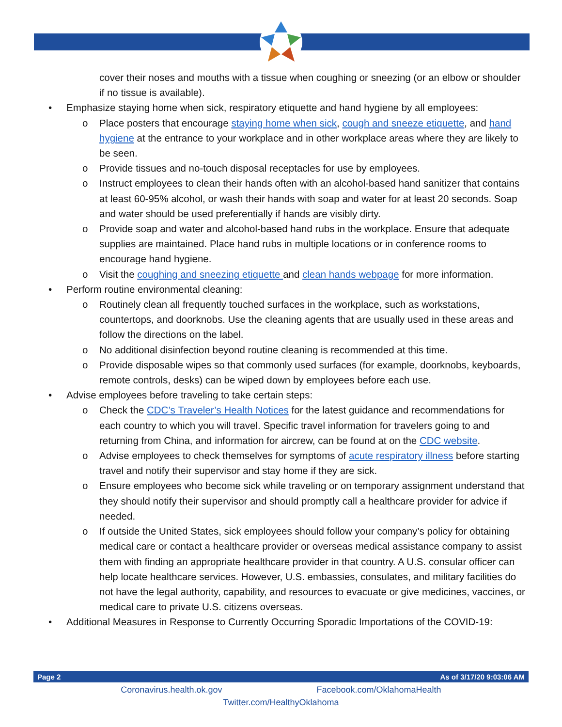cover their noses and mouths with a tissue when coughing or sneezing (or an elbow or shoulder if no tissue is available).
• Emphasize staying home when sick, respiratory etiquette and hand hygiene by all employees:
o Place posters that encourage staying home when sick, cough and sneeze etiquette, and hand hygiene at the entrance to your workplace and in other workplace areas where they are likely to be seen.
o Provide tissues and no-touch disposal receptacles for use by employees.
o Instruct employees to clean their hands often with an alcohol-based hand sanitizer that contains at least 60-95% alcohol, or wash their hands with soap and water for at least 20 seconds. Soap and water should be used preferentially if hands are visibly dirty.
o Provide soap and water and alcohol-based hand rubs in the workplace. Ensure that adequate supplies are maintained. Place hand rubs in multiple locations or in conference rooms to encourage hand hygiene.
o Visit the coughing and sneezing etiquette and clean hands webpage for more information.
• Perform routine environmental cleaning:
o Routinely clean all frequently touched surfaces in the workplace, such as workstations, countertops, and doorknobs. Use the cleaning agents that are usually used in these areas and follow the directions on the label.
o No additional disinfection beyond routine cleaning is recommended at this time.
o Provide disposable wipes so that commonly used surfaces (for example, doorknobs, keyboards, remote controls, desks) can be wiped down by employees before each use.
• Advise employees before traveling to take certain steps:
o Check the CDC’s Traveler’s Health Notices for the latest guidance and recommendations for each country to which you will travel. Specific travel information for travelers going to and returning from China, and information for aircrew, can be found at on the CDC website.
o Advise employees to check themselves for symptoms of acute respiratory illness before starting travel and notify their supervisor and stay home if they are sick.
o Ensure employees who become sick while traveling or on temporary assignment understand that they should notify their supervisor and should promptly call a healthcare provider for advice if needed.
o If outside the United States, sick employees should follow your company’s policy for obtaining medical care or contact a healthcare provider or overseas medical assistance company to assist them with finding an appropriate healthcare provider in that country. A U.S. consular officer can help locate healthcare services. However, U.S. embassies, consulates, and military facilities do not have the legal authority, capability, and resources to evacuate or give medicines, vaccines, or medical care to private U.S. citizens overseas.
• Additional Measures in Response to Currently Occurring Sporadic Importations of the COVID-19:
Page 2 As of 3/17/20 9:03:06 AM
Coronavirus.health.ok.gov Facebook.com/OklahomaHealth
Twitter.com/HealthyOklahoma